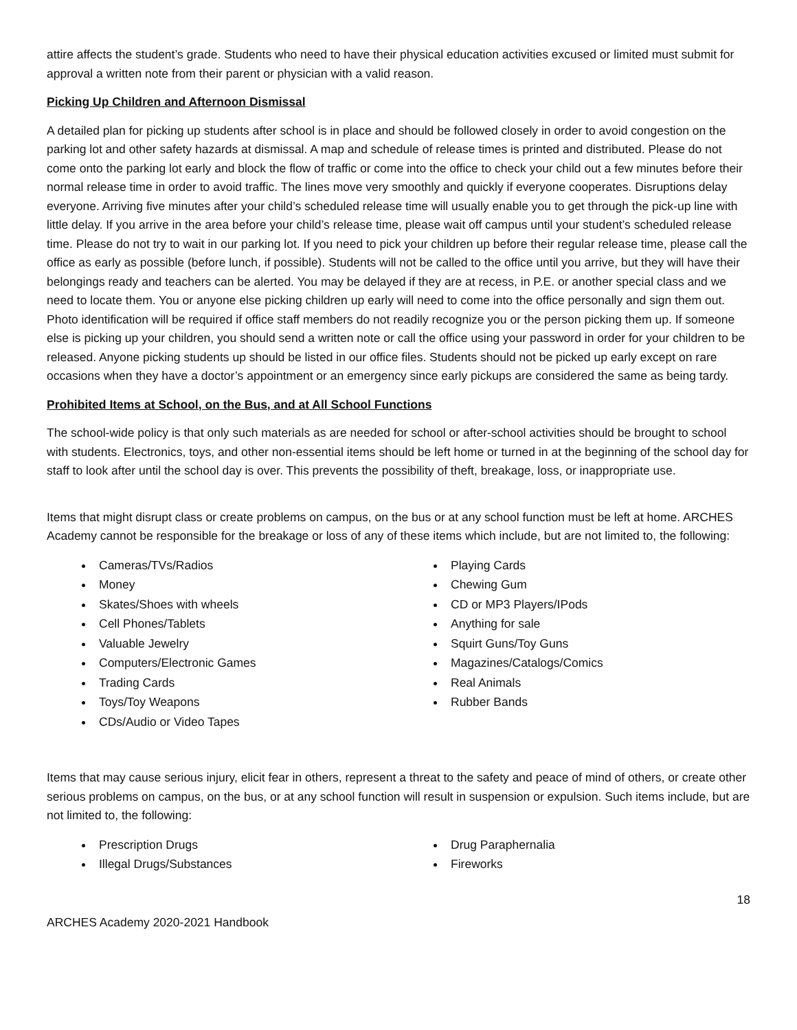attire affects the student’s grade. Students who need to have their physical education activities excused or limited must submit for approval a written note from their parent or physician with a valid reason.
Picking Up Children and Afternoon Dismissal
A detailed plan for picking up students after school is in place and should be followed closely in order to avoid congestion on the parking lot and other safety hazards at dismissal. A map and schedule of release times is printed and distributed. Please do not come onto the parking lot early and block the flow of traffic or come into the office to check your child out a few minutes before their normal release time in order to avoid traffic. The lines move very smoothly and quickly if everyone cooperates. Disruptions delay everyone. Arriving five minutes after your child’s scheduled release time will usually enable you to get through the pick-up line with little delay. If you arrive in the area before your child’s release time, please wait off campus until your student’s scheduled release time. Please do not try to wait in our parking lot. If you need to pick your children up before their regular release time, please call the office as early as possible (before lunch, if possible). Students will not be called to the office until you arrive, but they will have their belongings ready and teachers can be alerted. You may be delayed if they are at recess, in P.E. or another special class and we need to locate them. You or anyone else picking children up early will need to come into the office personally and sign them out. Photo identification will be required if office staff members do not readily recognize you or the person picking them up. If someone else is picking up your children, you should send a written note or call the office using your password in order for your children to be released. Anyone picking students up should be listed in our office files. Students should not be picked up early except on rare occasions when they have a doctor’s appointment or an emergency since early pickups are considered the same as being tardy.
Prohibited Items at School, on the Bus, and at All School Functions
The school-wide policy is that only such materials as are needed for school or after-school activities should be brought to school with students. Electronics, toys, and other non-essential items should be left home or turned in at the beginning of the school day for staff to look after until the school day is over. This prevents the possibility of theft, breakage, loss, or inappropriate use.
Items that might disrupt class or create problems on campus, on the bus or at any school function must be left at home. ARCHES Academy cannot be responsible for the breakage or loss of any of these items which include, but are not limited to, the following:
Cameras/TVs/Radios
Money
Skates/Shoes with wheels
Cell Phones/Tablets
Valuable Jewelry
Computers/Electronic Games
Trading Cards
Toys/Toy Weapons
CDs/Audio or Video Tapes
Playing Cards
Chewing Gum
CD or MP3 Players/IPods
Anything for sale
Squirt Guns/Toy Guns
Magazines/Catalogs/Comics
Real Animals
Rubber Bands
Items that may cause serious injury, elicit fear in others, represent a threat to the safety and peace of mind of others, or create other serious problems on campus, on the bus, or at any school function will result in suspension or expulsion. Such items include, but are not limited to, the following:
Prescription Drugs
Illegal Drugs/Substances
Drug Paraphernalia
Fireworks
18
ARCHES Academy 2020-2021 Handbook